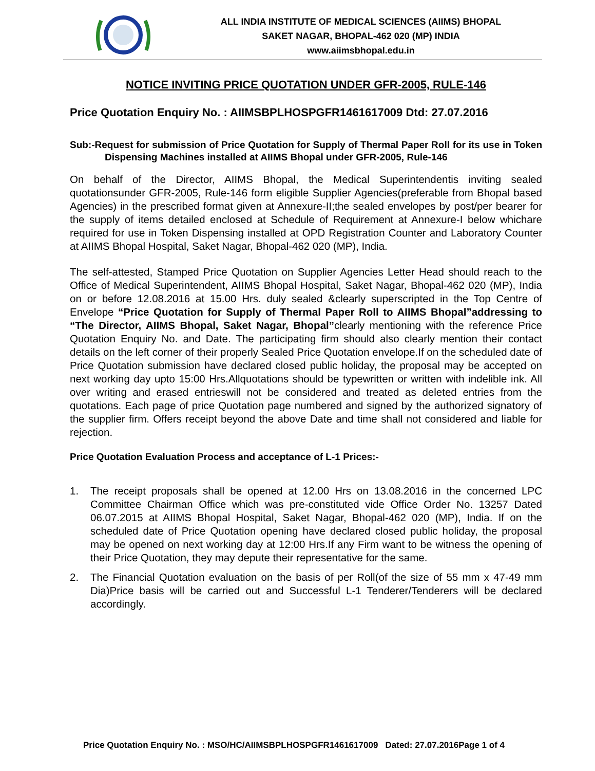ALL INDIA INSTITUTE OF MEDICAL SCIENCES (AIIMS) BHOPAL
SAKET NAGAR, BHOPAL-462 020 (MP) INDIA
www.aiimsbhopal.edu.in
NOTICE INVITING PRICE QUOTATION UNDER GFR-2005, RULE-146
Price Quotation Enquiry No. : AIIMSBPLHOSPGFR1461617009 Dtd: 27.07.2016
Sub:-Request for submission of Price Quotation for Supply of Thermal Paper Roll for its use in Token Dispensing Machines installed at AIIMS Bhopal under GFR-2005, Rule-146
On behalf of the Director, AIIMS Bhopal, the Medical Superintendentis inviting sealed quotationsunder GFR-2005, Rule-146 form eligible Supplier Agencies(preferable from Bhopal based Agencies) in the prescribed format given at Annexure-II;the sealed envelopes by post/per bearer for the supply of items detailed enclosed at Schedule of Requirement at Annexure-I below whichare required for use in Token Dispensing installed at OPD Registration Counter and Laboratory Counter at AIIMS Bhopal Hospital, Saket Nagar, Bhopal-462 020 (MP), India.
The self-attested, Stamped Price Quotation on Supplier Agencies Letter Head should reach to the Office of Medical Superintendent, AIIMS Bhopal Hospital, Saket Nagar, Bhopal-462 020 (MP), India on or before 12.08.2016 at 15.00 Hrs. duly sealed &clearly superscripted in the Top Centre of Envelope “Price Quotation for Supply of Thermal Paper Roll to AIIMS Bhopal”addressing to “The Director, AIIMS Bhopal, Saket Nagar, Bhopal”clearly mentioning with the reference Price Quotation Enquiry No. and Date. The participating firm should also clearly mention their contact details on the left corner of their properly Sealed Price Quotation envelope.If on the scheduled date of Price Quotation submission have declared closed public holiday, the proposal may be accepted on next working day upto 15:00 Hrs.Allquotations should be typewritten or written with indelible ink. All over writing and erased entrieswill not be considered and treated as deleted entries from the quotations. Each page of price Quotation page numbered and signed by the authorized signatory of the supplier firm. Offers receipt beyond the above Date and time shall not considered and liable for rejection.
Price Quotation Evaluation Process and acceptance of L-1 Prices:-
1. The receipt proposals shall be opened at 12.00 Hrs on 13.08.2016 in the concerned LPC Committee Chairman Office which was pre-constituted vide Office Order No. 13257 Dated 06.07.2015 at AIIMS Bhopal Hospital, Saket Nagar, Bhopal-462 020 (MP), India. If on the scheduled date of Price Quotation opening have declared closed public holiday, the proposal may be opened on next working day at 12:00 Hrs.If any Firm want to be witness the opening of their Price Quotation, they may depute their representative for the same.
2. The Financial Quotation evaluation on the basis of per Roll(of the size of 55 mm x 47-49 mm Dia)Price basis will be carried out and Successful L-1 Tenderer/Tenderers will be declared accordingly.
Price Quotation Enquiry No. : MSO/HC/AIIMSBPLHOSPGFR1461617009 Dated: 27.07.2016Page 1 of 4